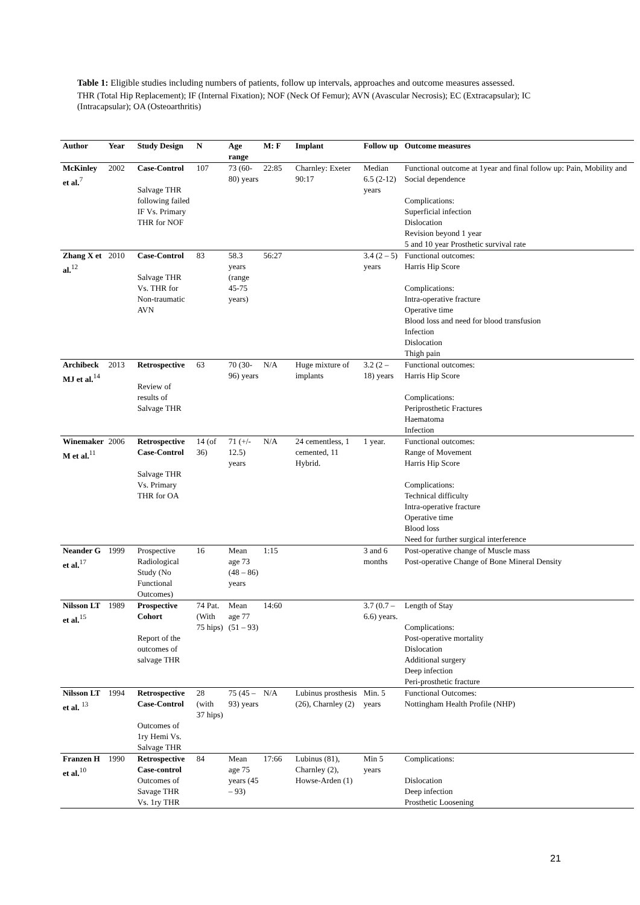Table 1: Eligible studies including numbers of patients, follow up intervals, approaches and outcome measures assessed.
THR (Total Hip Replacement); IF (Internal Fixation); NOF (Neck Of Femur); AVN (Avascular Necrosis); EC (Extracapsular); IC (Intracapsular); OA (Osteoarthritis)
| Author | Year | Study Design | N | Age range | M: F | Implant | Follow up | Outcome measures |
| --- | --- | --- | --- | --- | --- | --- | --- | --- |
| McKinley et al.<sup>7</sup> | 2002 | Case-Control Salvage THR following failed IF Vs. Primary THR for NOF | 107 | 73 (60-80) years | 22:85 | Charnley: Exeter 90:17 | Median 6.5 (2-12) years | Functional outcome at 1year and final follow up: Pain, Mobility and Social dependence Complications: Superficial infection Dislocation Revision beyond 1 year 5 and 10 year Prosthetic survival rate |
| Zhang X et al.<sup>12</sup> | 2010 | Case-Control Salvage THR Vs. THR for Non-traumatic AVN | 83 | 58.3 years (range 45-75 years) | 56:27 | | 3.4 (2 – 5) years | Functional outcomes: Harris Hip Score Complications: Intra-operative fracture Operative time Blood loss and need for blood transfusion Infection Dislocation Thigh pain |
| Archibeck MJ et al.<sup>14</sup> | 2013 | Retrospective Review of results of Salvage THR | 63 | 70 (30-96) years | N/A | Huge mixture of implants | 3.2 (2 – 18) years | Functional outcomes: Harris Hip Score Complications: Periprosthetic Fractures Haematoma Infection |
| Winemaker M et al.<sup>11</sup> | 2006 | Retrospective Case-Control Salvage THR Vs. Primary THR for OA | 14 (of 36) | 71 (+/- 12.5) years | N/A | 24 cementless, 1 cemented, 11 Hybrid. | 1 year. | Functional outcomes: Range of Movement Harris Hip Score Complications: Technical difficulty Intra-operative fracture Operative time Blood loss Need for further surgical interference |
| Neander G et al.<sup>17</sup> | 1999 | Prospective Radiological Study (No Functional Outcomes) | 16 | Mean age 73 (48 – 86) years | 1:15 | | 3 and 6 months | Post-operative change of Muscle mass Post-operative Change of Bone Mineral Density |
| Nilsson LT et al.<sup>15</sup> | 1989 | Prospective Cohort Report of the outcomes of salvage THR | 74 Pat. (With 75 hips) | Mean age 77 (51 – 93) | 14:60 | | 3.7 (0.7 – 6.6) years. | Length of Stay Complications: Post-operative mortality Dislocation Additional surgery Deep infection Peri-prosthetic fracture |
| Nilsson LT et al. <sup>13</sup> | 1994 | Retrospective Case-Control Outcomes of 1ry Hemi Vs. Salvage THR | 28 (with 37 hips) | 75 (45 – 93) years | N/A | Lubinus prosthesis (26), Charnley (2) | Min. 5 years | Functional Outcomes: Nottingham Health Profile (NHP) |
| Franzen H et al.<sup>10</sup> | 1990 | Retrospective Case-control Outcomes of Savage THR Vs. 1ry THR | 84 | Mean age 75 years (45 – 93) | 17:66 | Lubinus (81), Charnley (2), Howse-Arden (1) | Min 5 years | Complications: Dislocation Deep infection Prosthetic Loosening |
21